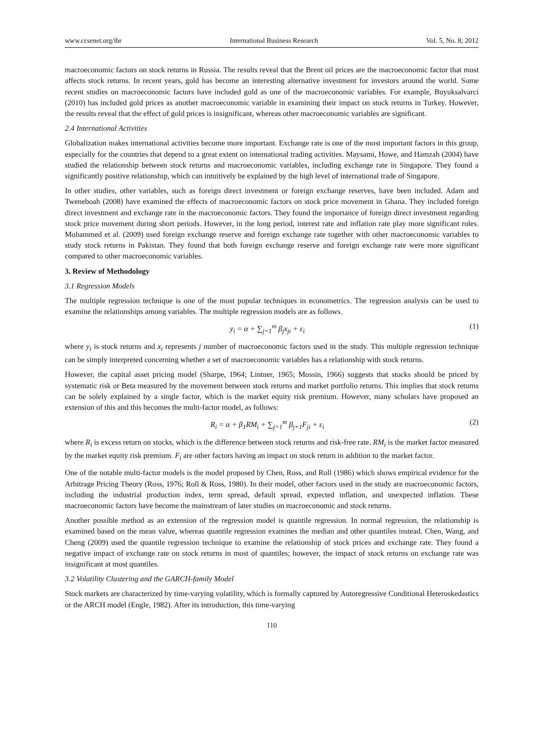www.ccsenet.org/ibr International Business Research Vol. 5, No. 8; 2012
macroeconomic factors on stock returns in Russia. The results reveal that the Brent oil prices are the macroeconomic factor that most affects stock returns. In recent years, gold has become an interesting alternative investment for investors around the world. Some recent studies on macroeconomic factors have included gold as one of the macroeconomic variables. For example, Buyuksalvarci (2010) has included gold prices as another macroeconomic variable in examining their impact on stock returns in Turkey. However, the results reveal that the effect of gold prices is insignificant, whereas other macroeconomic variables are significant.
2.4 International Activities
Globalization makes international activities become more important. Exchange rate is one of the most important factors in this group, especially for the countries that depend to a great extent on international trading activities. Maysami, Howe, and Hamzah (2004) have studied the relationship between stock returns and macroeconomic variables, including exchange rate in Singapore. They found a significantly positive relationship, which can intuitively be explained by the high level of international trade of Singapore.
In other studies, other variables, such as foreign direct investment or foreign exchange reserves, have been included. Adam and Tweneboah (2008) have examined the effects of macroeconomic factors on stock price movement in Ghana. They included foreign direct investment and exchange rate in the macroeconomic factors. They found the importance of foreign direct investment regarding stock price movement during short periods. However, in the long period, interest rate and inflation rate play more significant roles. Mohammed et al. (2009) used foreign exchange reserve and foreign exchange rate together with other macroeconomic variables to study stock returns in Pakistan. They found that both foreign exchange reserve and foreign exchange rate were more significant compared to other macroeconomic variables.
3. Review of Methodology
3.1 Regression Models
The multiple regression technique is one of the most popular techniques in econometrics. The regression analysis can be used to examine the relationships among variables. The multiple regression models are as follows.
y<sub>i</sub> = α + ∑<sub>j=1</sub><sup>m</sup> β<sub>j</sub>x<sub>ji</sub> + ε<sub>i</sub> (1)
where y<sub>i</sub> is stock returns and x<sub>i</sub> represents j number of macroeconomic factors used in the study. This multiple regression technique can be simply interpreted concerning whether a set of macroeconomic variables has a relationship with stock returns.
However, the capital asset pricing model (Sharpe, 1964; Lintner, 1965; Mossin, 1966) suggests that stocks should be priced by systematic risk or Beta measured by the movement between stock returns and market portfolio returns. This implies that stock returns can be solely explained by a single factor, which is the market equity risk premium. However, many scholars have proposed an extension of this and this becomes the multi-factor model, as follows:
R<sub>i</sub> = α + β<sub>1</sub>RM<sub>i</sub> + ∑<sub>j=1</sub><sup>m</sup> β<sub>j+1</sub>F<sub>ji</sub> + ε<sub>i</sub> (2)
where R<sub>i</sub> is excess return on stocks, which is the difference between stock returns and risk-free rate. RM<sub>i</sub> is the market factor measured by the market equity risk premium. F<sub>i</sub> are other factors having an impact on stock return in addition to the market factor.
One of the notable multi-factor models is the model proposed by Chen, Ross, and Roll (1986) which shows empirical evidence for the Arbitrage Pricing Theory (Ross, 1976; Roll & Ross, 1980). In their model, other factors used in the study are macroeconomic factors, including the industrial production index, term spread, default spread, expected inflation, and unexpected inflation. These macroeconomic factors have become the mainstream of later studies on macroeconomic and stock returns.
Another possible method as an extension of the regression model is quantile regression. In normal regression, the relationship is examined based on the mean value, whereas quantile regression examines the median and other quantiles instead. Chen, Wang, and Cheng (2009) used the quantile regression technique to examine the relationship of stock prices and exchange rate. They found a negative impact of exchange rate on stock returns in most of quantiles; however, the impact of stock returns on exchange rate was insignificant at most quantiles.
3.2 Volatility Clustering and the GARCH-family Model
Stock markets are characterized by time-varying volatility, which is formally captured by Autoregressive Conditional Heteroskedastics or the ARCH model (Engle, 1982). After its introduction, this time-varying
110